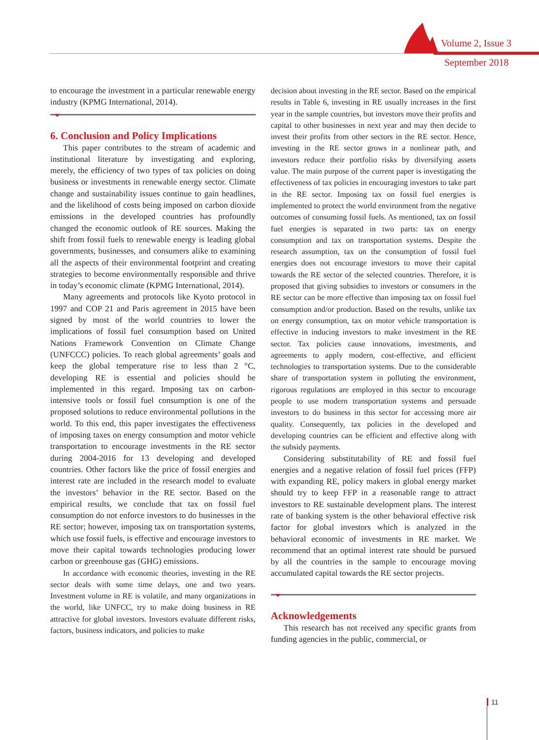Volume 2, Issue 3
September 2018
to encourage the investment in a particular renewable energy industry (KPMG International, 2014).
6. Conclusion and Policy Implications
This paper contributes to the stream of academic and institutional literature by investigating and exploring, merely, the efficiency of two types of tax policies on doing business or investments in renewable energy sector. Climate change and sustainability issues continue to gain headlines, and the likelihood of costs being imposed on carbon dioxide emissions in the developed countries has profoundly changed the economic outlook of RE sources. Making the shift from fossil fuels to renewable energy is leading global governments, businesses, and consumers alike to examining all the aspects of their environmental footprint and creating strategies to become environmentally responsible and thrive in today’s economic climate (KPMG International, 2014).
Many agreements and protocols like Kyoto protocol in 1997 and COP 21 and Paris agreement in 2015 have been signed by most of the world countries to lower the implications of fossil fuel consumption based on United Nations Framework Convention on Climate Change (UNFCCC) policies. To reach global agreements’ goals and keep the global temperature rise to less than 2 °C, developing RE is essential and policies should be implemented in this regard. Imposing tax on carbon-intensive tools or fossil fuel consumption is one of the proposed solutions to reduce environmental pollutions in the world. To this end, this paper investigates the effectiveness of imposing taxes on energy consumption and motor vehicle transportation to encourage investments in the RE sector during 2004-2016 for 13 developing and developed countries. Other factors like the price of fossil energies and interest rate are included in the research model to evaluate the investors’ behavior in the RE sector. Based on the empirical results, we conclude that tax on fossil fuel consumption do not enforce investors to do businesses in the RE sector; however, imposing tax on transportation systems, which use fossil fuels, is effective and encourage investors to move their capital towards technologies producing lower carbon or greenhouse gas (GHG) emissions.
In accordance with economic theories, investing in the RE sector deals with some time delays, one and two years. Investment volume in RE is volatile, and many organizations in the world, like UNFCC, try to make doing business in RE attractive for global investors. Investors evaluate different risks, factors, business indicators, and policies to make
decision about investing in the RE sector. Based on the empirical results in Table 6, investing in RE usually increases in the first year in the sample countries, but investors move their profits and capital to other businesses in next year and may then decide to invest their profits from other sectors in the RE sector. Hence, investing in the RE sector grows in a nonlinear path, and investors reduce their portfolio risks by diversifying assets value. The main purpose of the current paper is investigating the effectiveness of tax policies in encouraging investors to take part in the RE sector. Imposing tax on fossil fuel energies is implemented to protect the world environment from the negative outcomes of consuming fossil fuels. As mentioned, tax on fossil fuel energies is separated in two parts: tax on energy consumption and tax on transportation systems. Despite the research assumption, tax on the consumption of fossil fuel energies does not encourage investors to move their capital towards the RE sector of the selected countries. Therefore, it is proposed that giving subsidies to investors or consumers in the RE sector can be more effective than imposing tax on fossil fuel consumption and/or production. Based on the results, unlike tax on energy consumption, tax on motor vehicle transportation is effective in inducing investors to make investment in the RE sector. Tax policies cause innovations, investments, and agreements to apply modern, cost-effective, and efficient technologies to transportation systems. Due to the considerable share of transportation system in polluting the environment, rigorous regulations are employed in this sector to encourage people to use modern transportation systems and persuade investors to do business in this sector for accessing more air quality. Consequently, tax policies in the developed and developing countries can be efficient and effective along with the subsidy payments.
Considering substitutability of RE and fossil fuel energies and a negative relation of fossil fuel prices (FFP) with expanding RE, policy makers in global energy market should try to keep FFP in a reasonable range to attract investors to RE sustainable development plans. The interest rate of banking system is the other behavioral effective risk factor for global investors which is analyzed in the behavioral economic of investments in RE market. We recommend that an optimal interest rate should be pursued by all the countries in the sample to encourage moving accumulated capital towards the RE sector projects.
Acknowledgements
This research has not received any specific grants from funding agencies in the public, commercial, or
11